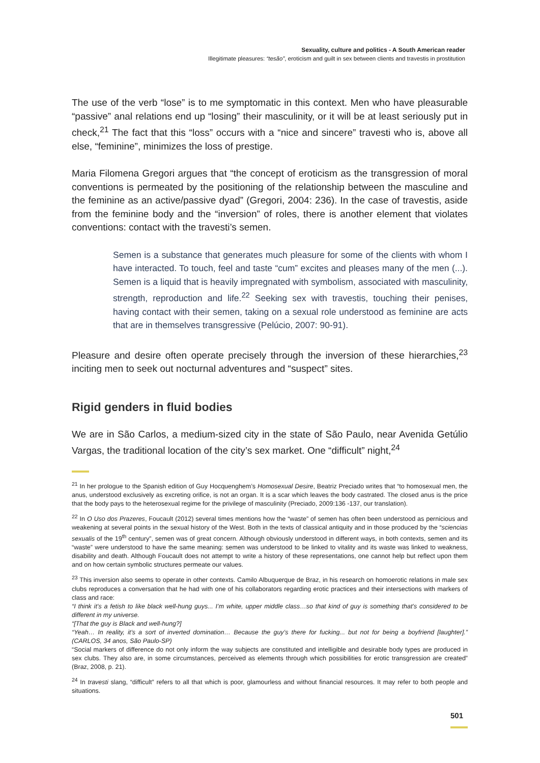Sexuality, culture and politics - A South American reader
Illegitimate pleasures: “tesão”, eroticism and guilt in sex between clients and travestis in prostitution
The use of the verb “lose” is to me symptomatic in this context. Men who have pleasurable “passive” anal relations end up “losing” their masculinity, or it will be at least seriously put in check,<sup>21</sup> The fact that this “loss” occurs with a “nice and sincere” travesti who is, above all else, “feminine”, minimizes the loss of prestige.
Maria Filomena Gregori argues that “the concept of eroticism as the transgression of moral conventions is permeated by the positioning of the relationship between the masculine and the feminine as an active/passive dyad” (Gregori, 2004: 236). In the case of travestis, aside from the feminine body and the “inversion” of roles, there is another element that violates conventions: contact with the travesti’s semen.
Semen is a substance that generates much pleasure for some of the clients with whom I have interacted. To touch, feel and taste “cum” excites and pleases many of the men (...). Semen is a liquid that is heavily impregnated with symbolism, associated with masculinity, strength, reproduction and life.<sup>22</sup> Seeking sex with travestis, touching their penises, having contact with their semen, taking on a sexual role understood as feminine are acts that are in themselves transgressive (Pelúcio, 2007: 90-91).
Pleasure and desire often operate precisely through the inversion of these hierarchies,<sup>23</sup> inciting men to seek out nocturnal adventures and “suspect” sites.
Rigid genders in fluid bodies
We are in São Carlos, a medium-sized city in the state of São Paulo, near Avenida Getúlio Vargas, the traditional location of the city’s sex market. One “difficult” night,<sup>24</sup>
<sup>21</sup> In her prologue to the Spanish edition of Guy Hocquenghem’s Homosexual Desire, Beatriz Preciado writes that “to homosexual men, the anus, understood exclusively as excreting orifice, is not an organ. It is a scar which leaves the body castrated. The closed anus is the price that the body pays to the heterosexual regime for the privilege of masculinity (Preciado, 2009:136 -137, our translation).
<sup>22</sup> In O Uso dos Prazeres, Foucault (2012) several times mentions how the “waste” of semen has often been understood as pernicious and weakening at several points in the sexual history of the West. Both in the texts of classical antiquity and in those produced by the “sciencias sexualis of the 19<sup>th</sup> century”, semen was of great concern. Although obviously understood in different ways, in both contexts, semen and its “waste” were understood to have the same meaning: semen was understood to be linked to vitality and its waste was linked to weakness, disability and death. Although Foucault does not attempt to write a history of these representations, one cannot help but reflect upon them and on how certain symbolic structures permeate our values.
<sup>23</sup> This inversion also seems to operate in other contexts. Camilo Albuquerque de Braz, in his research on homoerotic relations in male sex clubs reproduces a conversation that he had with one of his collaborators regarding erotic practices and their intersections with markers of class and race:
“I think it’s a fetish to like black well-hung guys... I’m white, upper middle class…so that kind of guy is something that’s considered to be different in my universe.
“[That the guy is Black and well-hung?]
“Yeah… In reality, it’s a sort of inverted domination… Because the guy’s there for fucking... but not for being a boyfriend [laughter].” (CARLOS, 34 anos, São Paulo-SP)
“Social markers of difference do not only inform the way subjects are constituted and intelligible and desirable body types are produced in sex clubs. They also are, in some circumstances, perceived as elements through which possibilities for erotic transgression are created” (Braz, 2008, p. 21).
<sup>24</sup> In travesti slang, “difficult” refers to all that which is poor, glamourless and without financial resources. It may refer to both people and situations.
501